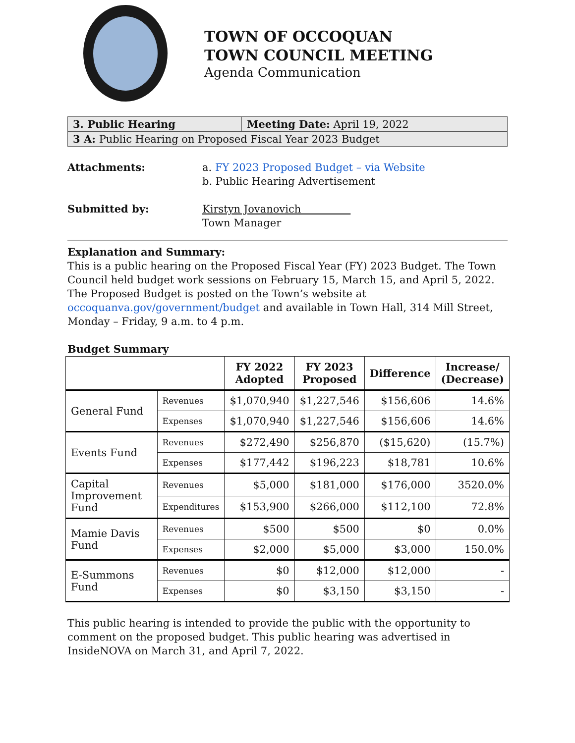TOWN OF OCCOQUAN
TOWN COUNCIL MEETING
Agenda Communication
| 3. Public Hearing | Meeting Date: April 19, 2022 |
| 3 A: Public Hearing on Proposed Fiscal Year 2023 Budget | |
Attachments: a. FY 2023 Proposed Budget – via Website
b. Public Hearing Advertisement
Submitted by: Kirstyn Jovanovich
Town Manager
Explanation and Summary:
This is a public hearing on the Proposed Fiscal Year (FY) 2023 Budget. The Town Council held budget work sessions on February 15, March 15, and April 5, 2022. The Proposed Budget is posted on the Town’s website at occoquanva.gov/government/budget and available in Town Hall, 314 Mill Street, Monday – Friday, 9 a.m. to 4 p.m.
Budget Summary
| | | FY 2022 Adopted | FY 2023 Proposed | Difference | Increase/ (Decrease) |
| --- | --- | --- | --- | --- | --- |
| General Fund | Revenues | $1,070,940 | $1,227,546 | $156,606 | 14.6% |
| | Expenses | $1,070,940 | $1,227,546 | $156,606 | 14.6% |
| Events Fund | Revenues | $272,490 | $256,870 | ($15,620) | (15.7%) |
| | Expenses | $177,442 | $196,223 | $18,781 | 10.6% |
| Capital Improvement Fund | Revenues | $5,000 | $181,000 | $176,000 | 3520.0% |
| | Expenditures | $153,900 | $266,000 | $112,100 | 72.8% |
| Mamie Davis Fund | Revenues | $500 | $500 | $0 | 0.0% |
| | Expenses | $2,000 | $5,000 | $3,000 | 150.0% |
| E-Summons Fund | Revenues | $0 | $12,000 | $12,000 | - |
| | Expenses | $0 | $3,150 | $3,150 | - |
This public hearing is intended to provide the public with the opportunity to comment on the proposed budget. This public hearing was advertised in InsideNOVA on March 31, and April 7, 2022.